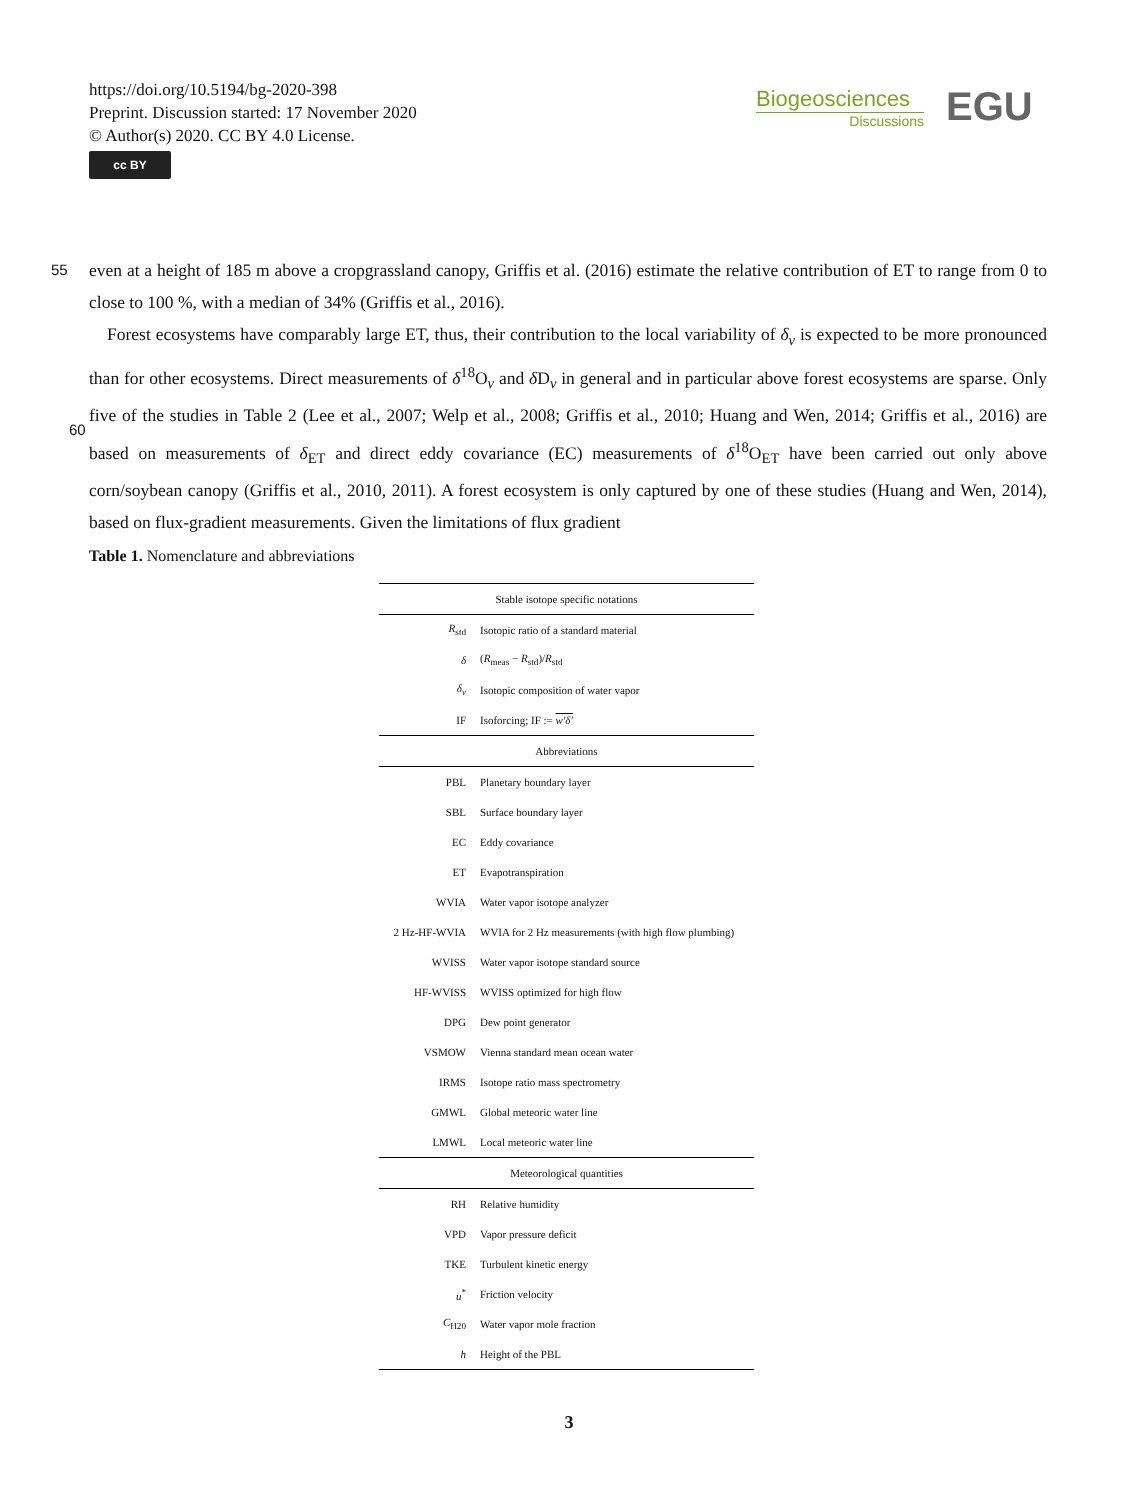https://doi.org/10.5194/bg-2020-398
Preprint. Discussion started: 17 November 2020
© Author(s) 2020. CC BY 4.0 License.
cc BY
Biogeosciences
Discussions
EGU
55
even at a height of 185 m above a cropgrassland canopy, Griffis et al. (2016) estimate the relative contribution of ET to range from 0 to close to 100 %, with a median of 34% (Griffis et al., 2016).
Forest ecosystems have comparably large ET, thus, their contribution to the local variability of δ<sub>v</sub> is expected to be more pronounced than for other ecosystems. Direct measurements of δ<sup>18</sup>O<sub>v</sub> and δ D<sub>v</sub> in general and in particular above forest ecosystems are sparse. Only five of the studies in Table 2 (Lee et al., 2007; Welp et al., 2008; Griffis et al., 2010; Huang
60
and Wen, 2014; Griffis et al., 2016) are based on measurements of δ<sub>ET</sub> and direct eddy covariance (EC) measurements of δ<sup>18</sup>O<sub>ET</sub> have been carried out only above corn/soybean canopy (Griffis et al., 2010, 2011). A forest ecosystem is only captured by one of these studies (Huang and Wen, 2014), based on flux-gradient measurements. Given the limitations of flux gradient
Table 1. Nomenclature and abbreviations
| Stable isotope specific notations | |
| R<sub>std</sub> | Isotopic ratio of a standard material |
| δ | ( R<sub>meas</sub> − R<sub>std</sub>)/ R<sub>std</sub> |
| δ<sub>v</sub> | Isotopic composition of water vapor |
| IF | Isoforcing; IF := w′δ′ |
| Abbreviations | |
| PBL | Planetary boundary layer |
| SBL | Surface boundary layer |
| EC | Eddy covariance |
| ET | Evapotranspiration |
| WVIA | Water vapor isotope analyzer |
| 2 Hz-HF-WVIA | WVIA for 2 Hz measurements (with high flow plumbing) |
| WVISS | Water vapor isotope standard source |
| HF-WVISS | WVISS optimized for high flow |
| DPG | Dew point generator |
| VSMOW | Vienna standard mean ocean water |
| IRMS | Isotope ratio mass spectrometry |
| GMWL | Global meteoric water line |
| LMWL | Local meteoric water line |
| Meteorological quantities | |
| RH | Relative humidity |
| VPD | Vapor pressure deficit |
| TKE | Turbulent kinetic energy |
| u<sup>*</sup> | Friction velocity |
| C<sub>H20</sub> | Water vapor mole fraction |
| h | Height of the PBL |
3